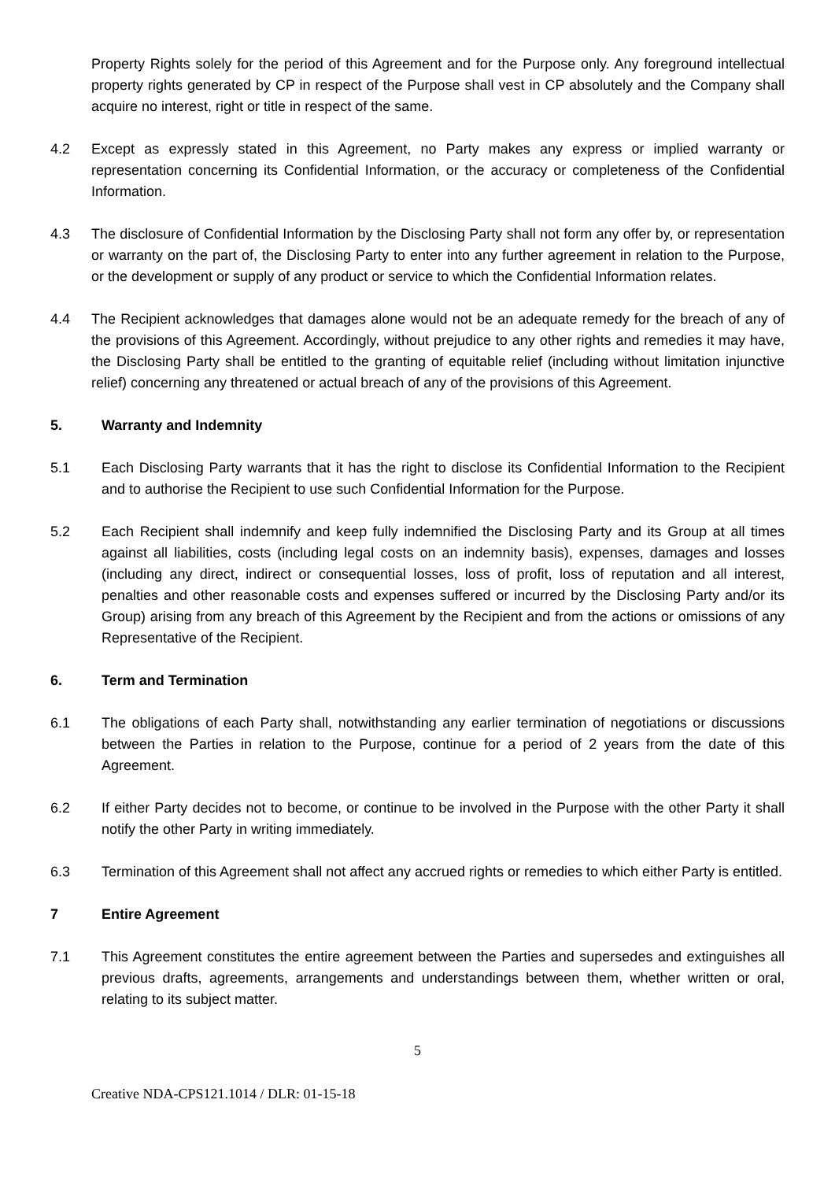Property Rights solely for the period of this Agreement and for the Purpose only. Any foreground intellectual property rights generated by CP in respect of the Purpose shall vest in CP absolutely and the Company shall acquire no interest, right or title in respect of the same.
4.2 Except as expressly stated in this Agreement, no Party makes any express or implied warranty or representation concerning its Confidential Information, or the accuracy or completeness of the Confidential Information.
4.3 The disclosure of Confidential Information by the Disclosing Party shall not form any offer by, or representation or warranty on the part of, the Disclosing Party to enter into any further agreement in relation to the Purpose, or the development or supply of any product or service to which the Confidential Information relates.
4.4 The Recipient acknowledges that damages alone would not be an adequate remedy for the breach of any of the provisions of this Agreement. Accordingly, without prejudice to any other rights and remedies it may have, the Disclosing Party shall be entitled to the granting of equitable relief (including without limitation injunctive relief) concerning any threatened or actual breach of any of the provisions of this Agreement.
5. Warranty and Indemnity
5.1 Each Disclosing Party warrants that it has the right to disclose its Confidential Information to the Recipient and to authorise the Recipient to use such Confidential Information for the Purpose.
5.2 Each Recipient shall indemnify and keep fully indemnified the Disclosing Party and its Group at all times against all liabilities, costs (including legal costs on an indemnity basis), expenses, damages and losses (including any direct, indirect or consequential losses, loss of profit, loss of reputation and all interest, penalties and other reasonable costs and expenses suffered or incurred by the Disclosing Party and/or its Group) arising from any breach of this Agreement by the Recipient and from the actions or omissions of any Representative of the Recipient.
6. Term and Termination
6.1 The obligations of each Party shall, notwithstanding any earlier termination of negotiations or discussions between the Parties in relation to the Purpose, continue for a period of 2 years from the date of this Agreement.
6.2 If either Party decides not to become, or continue to be involved in the Purpose with the other Party it shall notify the other Party in writing immediately.
6.3 Termination of this Agreement shall not affect any accrued rights or remedies to which either Party is entitled.
7 Entire Agreement
7.1 This Agreement constitutes the entire agreement between the Parties and supersedes and extinguishes all previous drafts, agreements, arrangements and understandings between them, whether written or oral, relating to its subject matter.
5
Creative NDA-CPS121.1014 / DLR: 01-15-18